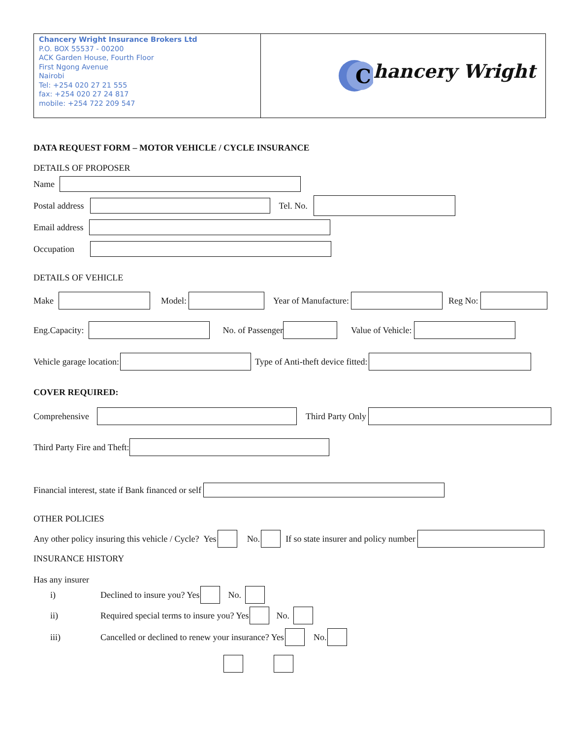| Chancery Wright Insurance Brokers Ltd P.O. BOX 55537 - 00200 ACK Garden House, Fourth Floor First Ngong Avenue Nairobi Tel: +254 020 27 21 555 fax: +254 020 27 24 817 mobile: +254 722 209 547 | C hancery Wright |
DATA REQUEST FORM – MOTOR VEHICLE / CYCLE INSURANCE
DETAILS OF PROPOSER
Name
Postal address Tel. No.
Email address
Occupation
DETAILS OF VEHICLE
Make Model: Year of Manufacture: Reg No:
Eng.Capacity: No. of Passenger Value of Vehicle:
Vehicle garage location: Type of Anti-theft device fitted:
COVER REQUIRED:
Comprehensive Third Party Only
Third Party Fire and Theft:
Financial interest, state if Bank financed or self
OTHER POLICIES
Any other policy insuring this vehicle / Cycle? Yes No. If so state insurer and policy number
INSURANCE HISTORY
Has any insurer
i) Declined to insure you? Yes No.
ii) Required special terms to insure you? Yes No.
iii) Cancelled or declined to renew your insurance? Yes No.